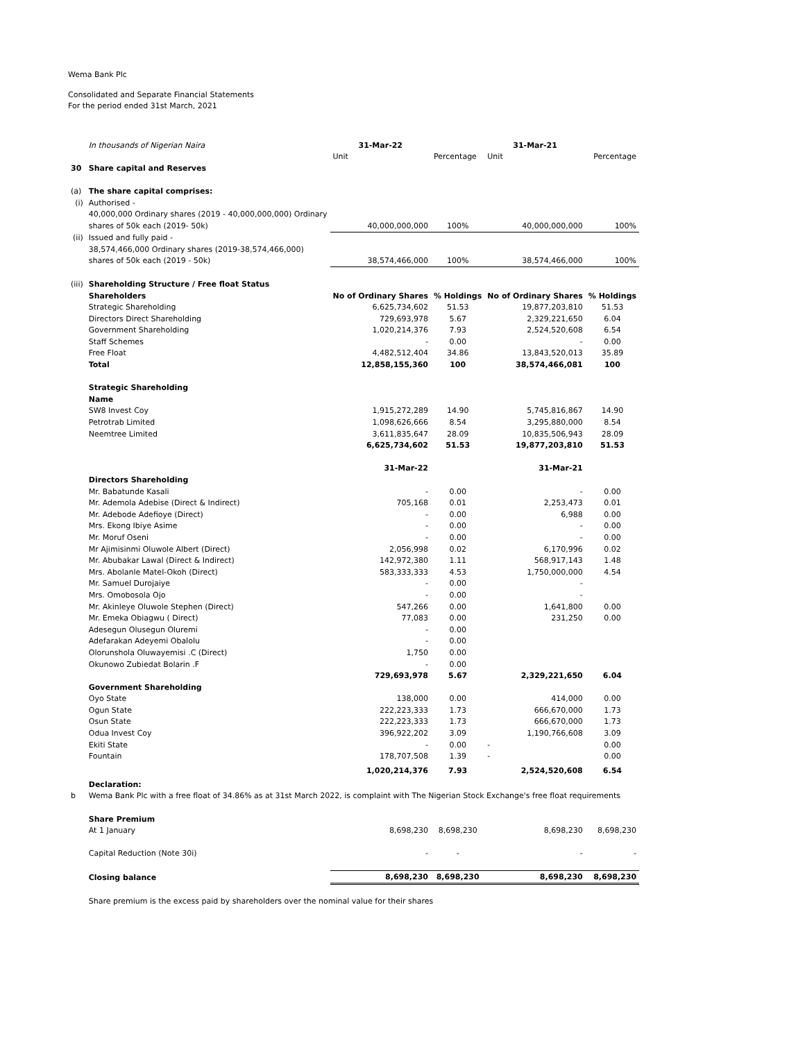Wema Bank Plc
Consolidated and Separate Financial Statements
For the period ended 31st March, 2021
| | In thousands of Nigerian Naira | 31-Mar-22 | | 31-Mar-21 | |
| | | Unit | Percentage | Unit | Percentage |
| 30 | Share capital and Reserves | | | | |
| (a) | The share capital comprises: | | | | |
| (i) | Authorised - | | | | |
| | 40,000,000 Ordinary shares (2019 - 40,000,000,000) Ordinary | | | | |
| | shares of 50k each (2019- 50k) | 40,000,000,000 | 100% | 40,000,000,000 | 100% |
| (ii) | Issued and fully paid - | | | | |
| | 38,574,466,000 Ordinary shares (2019-38,574,466,000) | | | | |
| | shares of 50k each (2019 - 50k) | 38,574,466,000 | 100% | 38,574,466,000 | 100% |
| (iii) | Shareholding Structure / Free float Status | | | | |
| | Shareholders | No of Ordinary Shares | % Holdings | No of Ordinary Shares | % Holdings |
| | Strategic Shareholding | 6,625,734,602 | 51.53 | 19,877,203,810 | 51.53 |
| | Directors Direct Shareholding | 729,693,978 | 5.67 | 2,329,221,650 | 6.04 |
| | Government Shareholding | 1,020,214,376 | 7.93 | 2,524,520,608 | 6.54 |
| | Staff Schemes | - | 0.00 | - | 0.00 |
| | Free Float | 4,482,512,404 | 34.86 | 13,843,520,013 | 35.89 |
| | Total | 12,858,155,360 | 100 | 38,574,466,081 | 100 |
| | Strategic Shareholding | | | | |
| | Name | | | | |
| | SW8 Invest Coy | 1,915,272,289 | 14.90 | 5,745,816,867 | 14.90 |
| | Petrotrab Limited | 1,098,626,666 | 8.54 | 3,295,880,000 | 8.54 |
| | Neemtree Limited | 3,611,835,647 | 28.09 | 10,835,506,943 | 28.09 |
| | | 6,625,734,602 | 51.53 | 19,877,203,810 | 51.53 |
| | | 31-Mar-22 | | 31-Mar-21 | |
| | Directors Shareholding | | | | |
| | Mr. Babatunde Kasali | - | 0.00 | - | 0.00 |
| | Mr. Ademola Adebise (Direct & Indirect) | 705,168 | 0.01 | 2,253,473 | 0.01 |
| | Mr. Adebode Adefioye (Direct) | - | 0.00 | 6,988 | 0.00 |
| | Mrs. Ekong Ibiye Asime | - | 0.00 | - | 0.00 |
| | Mr. Moruf Oseni | - | 0.00 | - | 0.00 |
| | Mr Ajimisinmi Oluwole Albert (Direct) | 2,056,998 | 0.02 | 6,170,996 | 0.02 |
| | Mr. Abubakar Lawal (Direct & Indirect) | 142,972,380 | 1.11 | 568,917,143 | 1.48 |
| | Mrs. Abolanle Matel-Okoh (Direct) | 583,333,333 | 4.53 | 1,750,000,000 | 4.54 |
| | Mr. Samuel Durojaiye | - | 0.00 | - | |
| | Mrs. Omobosola Ojo | - | 0.00 | - | |
| | Mr. Akinleye Oluwole Stephen (Direct) | 547,266 | 0.00 | 1,641,800 | 0.00 |
| | Mr. Emeka Obiagwu ( Direct) | 77,083 | 0.00 | 231,250 | 0.00 |
| | Adesegun Olusegun Oluremi | - | 0.00 | | |
| | Adefarakan Adeyemi Obalolu | - | 0.00 | | |
| | Olorunshola Oluwayemisi .C (Direct) | 1,750 | 0.00 | | |
| | Okunowo Zubiedat Bolarin .F | - | 0.00 | | |
| | | 729,693,978 | 5.67 | 2,329,221,650 | 6.04 |
| | Government Shareholding | | | | |
| | Oyo State | 138,000 | 0.00 | 414,000 | 0.00 |
| | Ogun State | 222,223,333 | 1.73 | 666,670,000 | 1.73 |
| | Osun State | 222,223,333 | 1.73 | 666,670,000 | 1.73 |
| | Odua Invest Coy | 396,922,202 | 3.09 | 1,190,766,608 | 3.09 |
| | Ekiti State | - | 0.00 | - | 0.00 |
| | Fountain | 178,707,508 | 1.39 | - | 0.00 |
| | | 1,020,214,376 | 7.93 | 2,524,520,608 | 6.54 |
| | Declaration: | | | | |
| b | Wema Bank Plc with a free float of 34.86% as at 31st March 2022, is complaint with The Nigerian Stock Exchange's free float requirements | | | | |
| | Share Premium | | | | |
| | At 1 January | 8,698,230 | 8,698,230 | 8,698,230 | 8,698,230 |
| | Capital Reduction (Note 30i) | - | - | - | - |
| | Closing balance | 8,698,230 | 8,698,230 | 8,698,230 | 8,698,230 |
| | Share premium is the excess paid by shareholders over the nominal value for their shares | | | | |